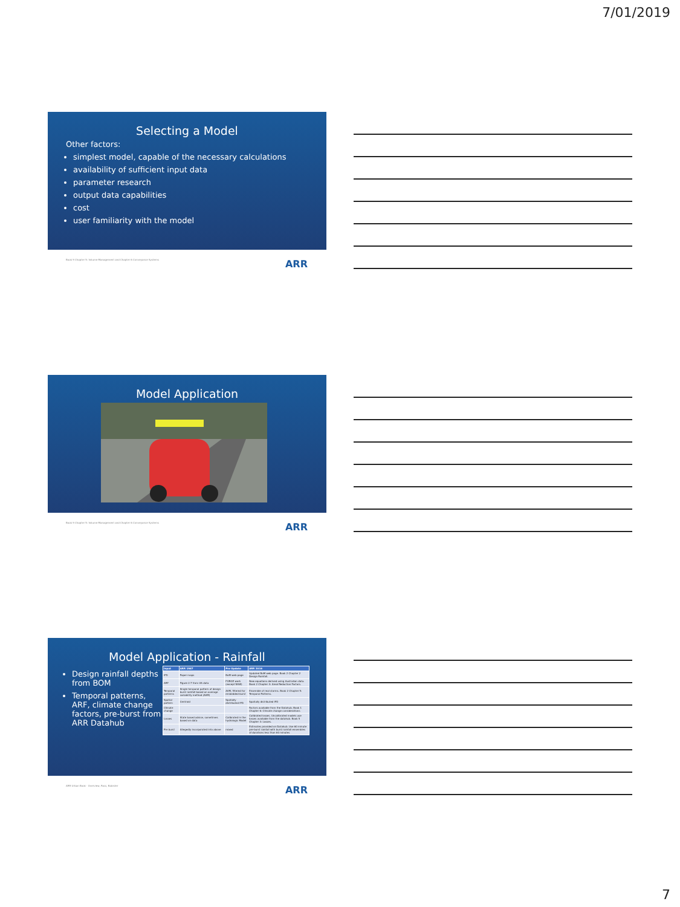7/01/2019
Selecting a Model
Other factors:
simplest model, capable of the necessary calculations
availability of sufficient input data
parameter research
output data capabilities
cost
user familiarity with the model
Book 9 Chapter 5: Volume Management and Chapter 6 Conveyance Systems ARR
Model Application
Book 9 Chapter 5: Volume Management and Chapter 6 Conveyance Systems ARR
Model Application - Rainfall
Design rainfall depths from BOM
Temporal patterns, ARF, climate change factors, pre-burst from ARR Datahub
| Input | ARR 1987 | Pre Update | ARR 2016 |
| --- | --- | --- | --- |
| IFD | Paper maps | BoM web page | Updated BoM web page. Book 2 Chapter 2 Design Rainfall. |
| ARF | Figure 2.7 from US data | FORGE work (except NSW) | New equations derived using Australian data. Book 2 Chapter 4: Areal Reduction Factors. |
| Temporal patterns | Single temporal pattern of design burst rainfall based on average variability method (AVM) | AVM, filtered for embedded burst | Ensemble of real storms. Book 2 Chapter 5: Temporal Patterns. |
| Spatial pattern | Centroid | Spatially distributed IFD | Spatially distributed IFD |
| Climate change | | | Factors available from the Datahub. Book 1 Chapter 6: Climate change considerations |
| Losses | State based advice, sometimes based on data | Calibrated in the hydrologic Model | Calibrated losses. Uncalibrated models use losses available from the datahub. Book 5 Chapter 3: Losses. |
| Pre burst | Allegedly incorporated into above | mixed | Estimates provided on Datahub. Use 60 minute pre-burst rainfall with burst rainfall ensembles of durations less than 60 minutes |
ARR Urban Book · Overview, Ross, Babister ARR
7